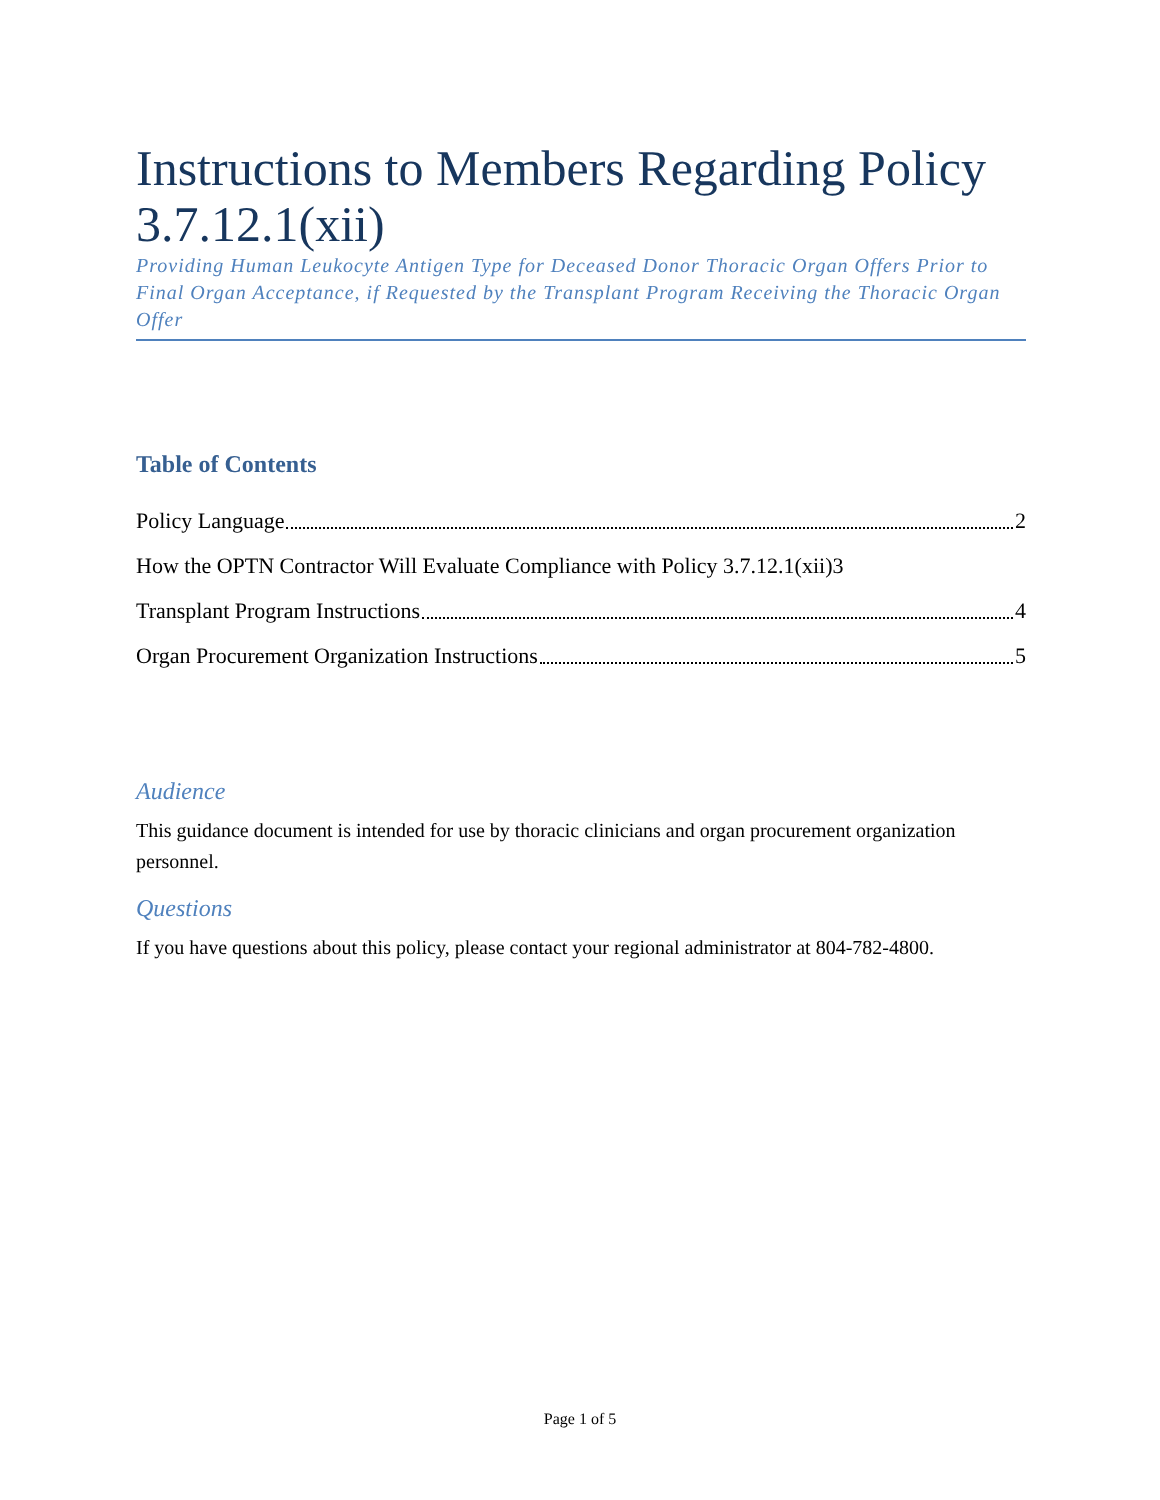Instructions to Members Regarding Policy 3.7.12.1(xii)
Providing Human Leukocyte Antigen Type for Deceased Donor Thoracic Organ Offers Prior to Final Organ Acceptance, if Requested by the Transplant Program Receiving the Thoracic Organ Offer
Table of Contents
Policy Language 2
How the OPTN Contractor Will Evaluate Compliance with Policy 3.7.12.1(xii) 3
Transplant Program Instructions 4
Organ Procurement Organization Instructions 5
Audience
This guidance document is intended for use by thoracic clinicians and organ procurement organization personnel.
Questions
If you have questions about this policy, please contact your regional administrator at 804-782-4800.
Page 1 of 5